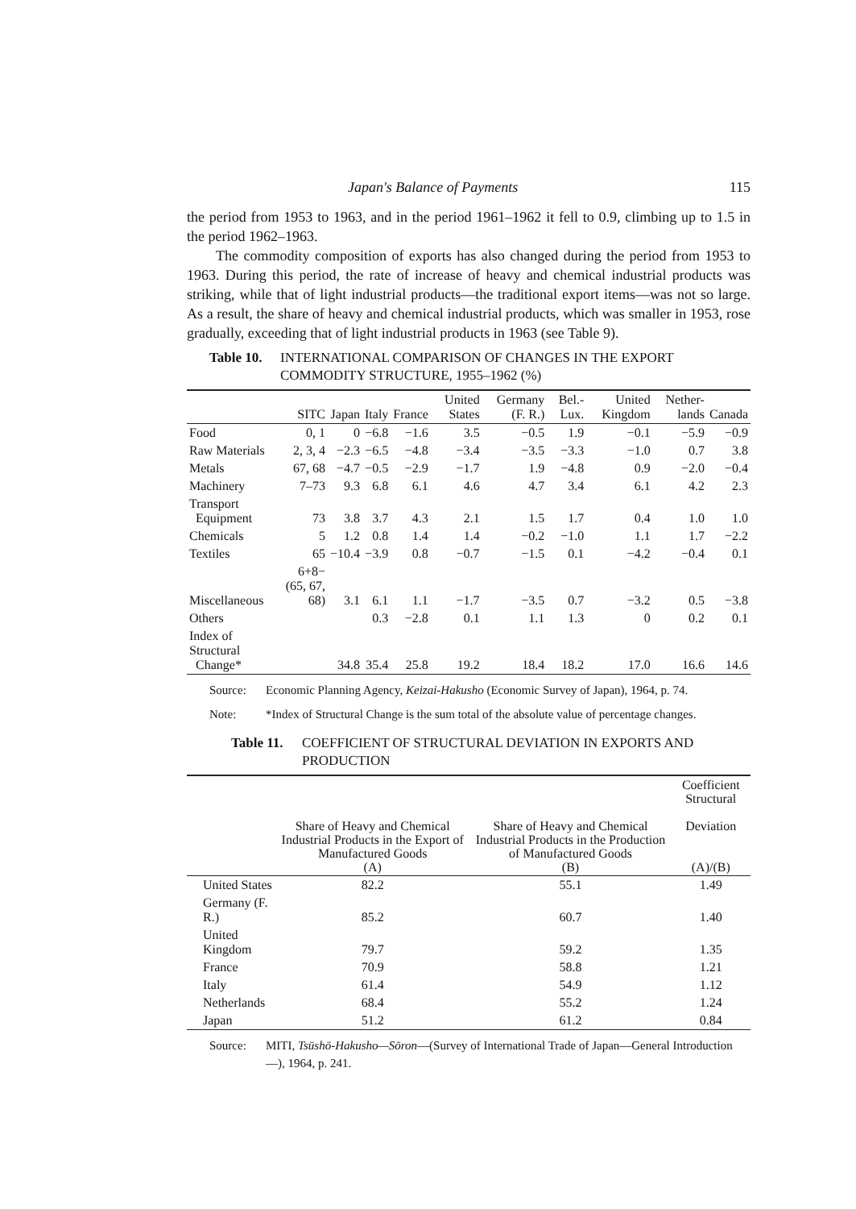Japan's Balance of Payments 115
the period from 1953 to 1963, and in the period 1961–1962 it fell to 0.9, climbing up to 1.5 in the period 1962–1963.
The commodity composition of exports has also changed during the period from 1953 to 1963. During this period, the rate of increase of heavy and chemical industrial products was striking, while that of light industrial products—the traditional export items—was not so large. As a result, the share of heavy and chemical industrial products, which was smaller in 1953, rose gradually, exceeding that of light industrial products in 1963 (see Table 9).
Table 10. INTERNATIONAL COMPARISON OF CHANGES IN THE EXPORT COMMODITY STRUCTURE, 1955–1962 (%)
| | SITC | Japan | Italy | France | United States | Germany (F. R.) | Bel.- Lux. | United Kingdom | Nether- lands | Canada |
| --- | --- | --- | --- | --- | --- | --- | --- | --- | --- | --- |
| Food | 0, 1 | 0 | −6.8 | −1.6 | 3.5 | −0.5 | 1.9 | −0.1 | −5.9 | −0.9 |
| Raw Materials | 2, 3, 4 | −2.3 | −6.5 | −4.8 | −3.4 | −3.5 | −3.3 | −1.0 | 0.7 | 3.8 |
| Metals | 67, 68 | −4.7 | −0.5 | −2.9 | −1.7 | 1.9 | −4.8 | 0.9 | −2.0 | −0.4 |
| Machinery | 7–73 | 9.3 | 6.8 | 6.1 | 4.6 | 4.7 | 3.4 | 6.1 | 4.2 | 2.3 |
| Transport Equipment | 73 | 3.8 | 3.7 | 4.3 | 2.1 | 1.5 | 1.7 | 0.4 | 1.0 | 1.0 |
| Chemicals | 5 | 1.2 | 0.8 | 1.4 | 1.4 | −0.2 | −1.0 | 1.1 | 1.7 | −2.2 |
| Textiles | 65 | −10.4 | −3.9 | 0.8 | −0.7 | −1.5 | 0.1 | −4.2 | −0.4 | 0.1 |
| Miscellaneous | 6+8− (65, 67, 68) | 3.1 | 6.1 | 1.1 | −1.7 | −3.5 | 0.7 | −3.2 | 0.5 | −3.8 |
| Others | | | 0.3 | −2.8 | 0.1 | 1.1 | 1.3 | 0 | 0.2 | 0.1 |
| Index of Structural Change* | | 34.8 | 35.4 | 25.8 | 19.2 | 18.4 | 18.2 | 17.0 | 16.6 | 14.6 |
Source: Economic Planning Agency, Keizai-Hakusho (Economic Survey of Japan), 1964, p. 74.
Note: *Index of Structural Change is the sum total of the absolute value of percentage changes.
Table 11. COEFFICIENT OF STRUCTURAL DEVIATION IN EXPORTS AND PRODUCTION
| | Share of Heavy and Chemical Industrial Products in the Export of Manufactured Goods (A) | Share of Heavy and Chemical Industrial Products in the Production of Manufactured Goods (B) | Coefficient Structural Deviation (A)/(B) |
| --- | --- | --- | --- |
| United States | 82.2 | 55.1 | 1.49 |
| Germany (F. R.) | 85.2 | 60.7 | 1.40 |
| United Kingdom | 79.7 | 59.2 | 1.35 |
| France | 70.9 | 58.8 | 1.21 |
| Italy | 61.4 | 54.9 | 1.12 |
| Netherlands | 68.4 | 55.2 | 1.24 |
| Japan | 51.2 | 61.2 | 0.84 |
Source: MITI, Tsūshō-Hakusho—Sōron—(Survey of International Trade of Japan—General Introduction—), 1964, p. 241.